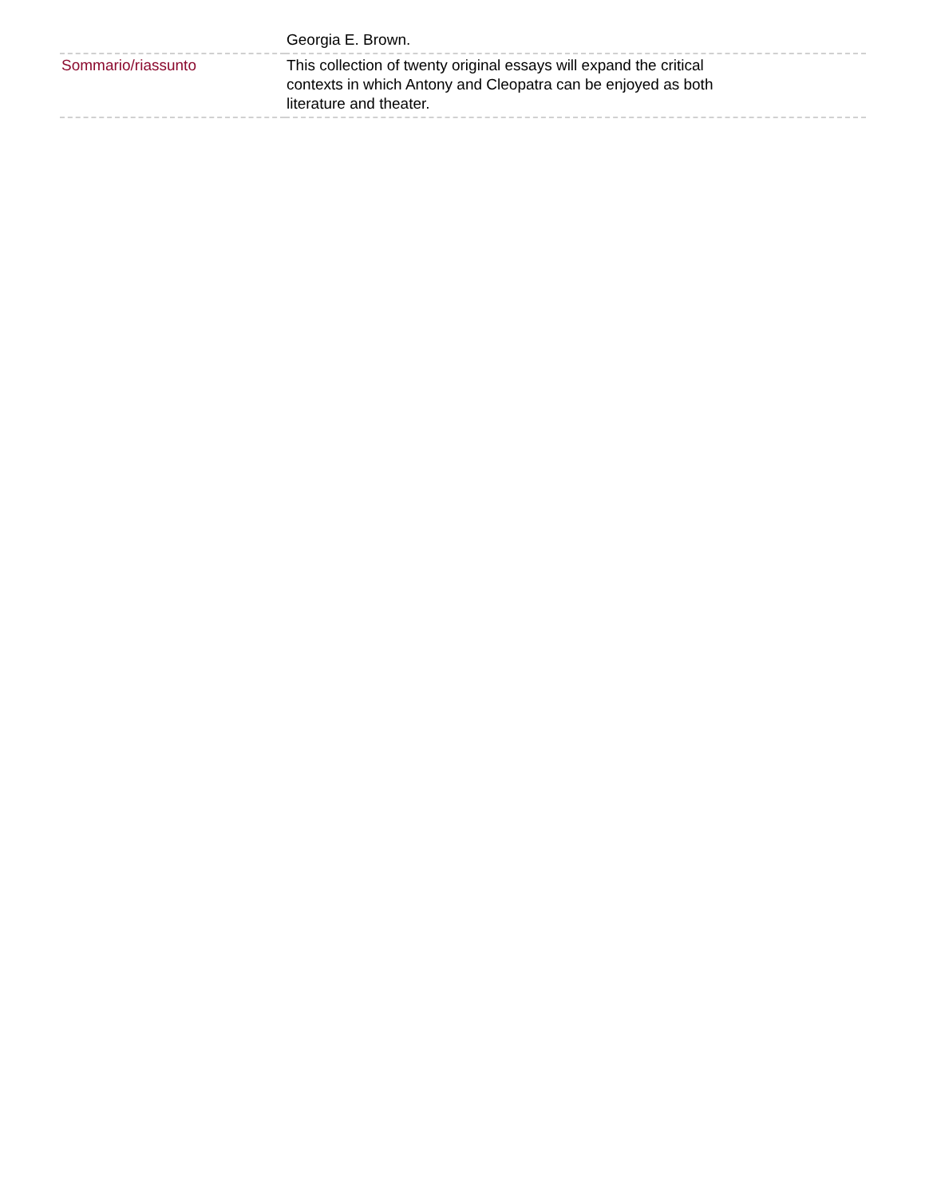| | Georgia E. Brown. |
| Sommario/riassunto | This collection of twenty original essays will expand the critical contexts in which Antony and Cleopatra can be enjoyed as both literature and theater. |